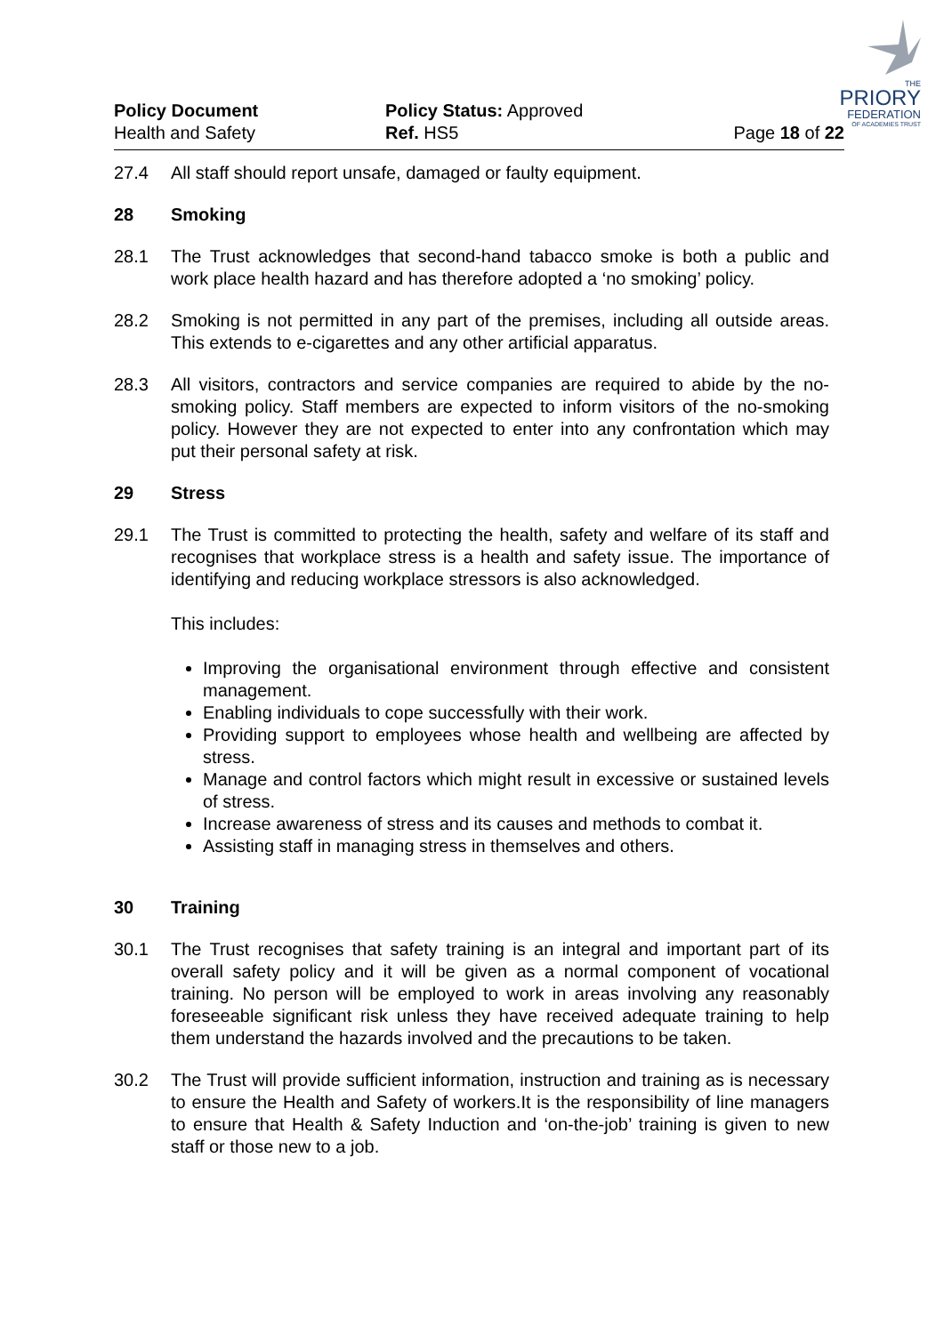THE
PRIORY
FEDERATION
OF ACADEMIES TRUST
Policy Document
Health and Safety
Policy Status: Approved
Ref. HS5
Page 18 of 22
27.4 All staff should report unsafe, damaged or faulty equipment.
28 Smoking
28.1 The Trust acknowledges that second-hand tabacco smoke is both a public and work place health hazard and has therefore adopted a ‘no smoking’ policy.
28.2 Smoking is not permitted in any part of the premises, including all outside areas. This extends to e-cigarettes and any other artificial apparatus.
28.3 All visitors, contractors and service companies are required to abide by the no-smoking policy. Staff members are expected to inform visitors of the no-smoking policy. However they are not expected to enter into any confrontation which may put their personal safety at risk.
29 Stress
29.1 The Trust is committed to protecting the health, safety and welfare of its staff and recognises that workplace stress is a health and safety issue. The importance of identifying and reducing workplace stressors is also acknowledged.
This includes:
Improving the organisational environment through effective and consistent management.
Enabling individuals to cope successfully with their work.
Providing support to employees whose health and wellbeing are affected by stress.
Manage and control factors which might result in excessive or sustained levels of stress.
Increase awareness of stress and its causes and methods to combat it.
Assisting staff in managing stress in themselves and others.
30 Training
30.1 The Trust recognises that safety training is an integral and important part of its overall safety policy and it will be given as a normal component of vocational training. No person will be employed to work in areas involving any reasonably foreseeable significant risk unless they have received adequate training to help them understand the hazards involved and the precautions to be taken.
30.2 The Trust will provide sufficient information, instruction and training as is necessary to ensure the Health and Safety of workers.It is the responsibility of line managers to ensure that Health & Safety Induction and ‘on-the-job’ training is given to new staff or those new to a job.